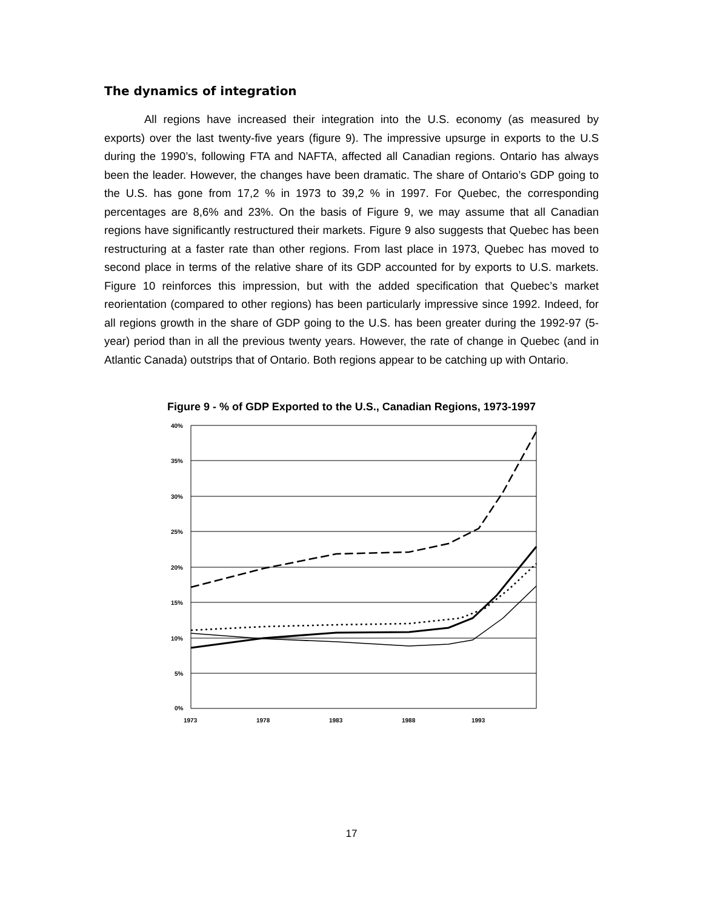The dynamics of integration
All regions have increased their integration into the U.S. economy (as measured by exports) over the last twenty-five years (figure 9). The impressive upsurge in exports to the U.S during the 1990’s, following FTA and NAFTA, affected all Canadian regions. Ontario has always been the leader. However, the changes have been dramatic. The share of Ontario’s GDP going to the U.S. has gone from 17,2 % in 1973 to 39,2 % in 1997. For Quebec, the corresponding percentages are 8,6% and 23%. On the basis of Figure 9, we may assume that all Canadian regions have significantly restructured their markets. Figure 9 also suggests that Quebec has been restructuring at a faster rate than other regions. From last place in 1973, Quebec has moved to second place in terms of the relative share of its GDP accounted for by exports to U.S. markets. Figure 10 reinforces this impression, but with the added specification that Quebec’s market reorientation (compared to other regions) has been particularly impressive since 1992. Indeed, for all regions growth in the share of GDP going to the U.S. has been greater during the 1992-97 (5-year) period than in all the previous twenty years. However, the rate of change in Quebec (and in Atlantic Canada) outstrips that of Ontario. Both regions appear to be catching up with Ontario.
Figure 9 - % of GDP Exported to the U.S., Canadian Regions, 1973-1997
40%
35%
30%
25%
20%
15%
10%
5%
0%
1973
1978
1983
1988
1993
17